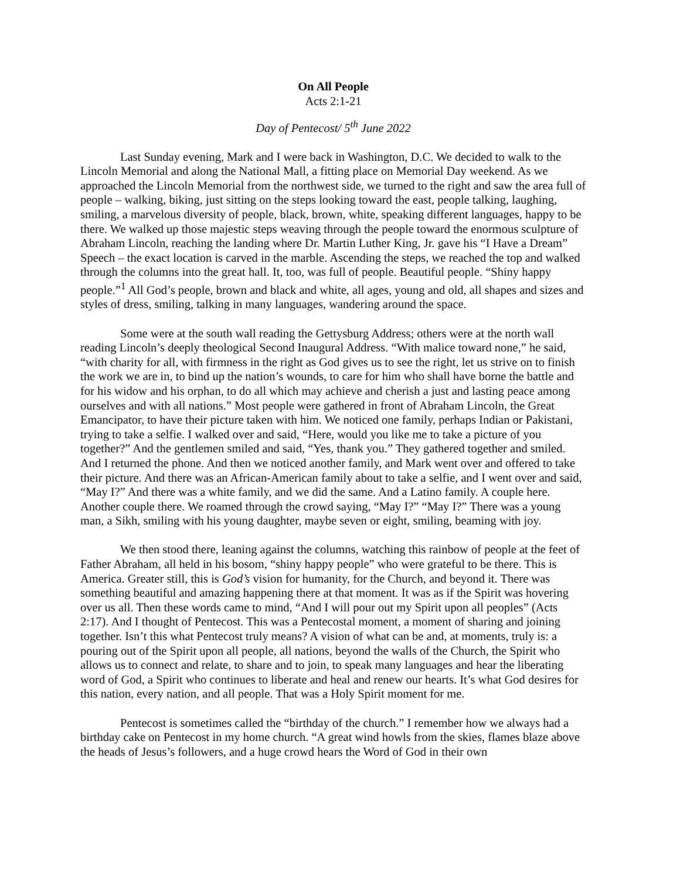On All People
Acts 2:1-21
Day of Pentecost/ 5<sup>th</sup> June 2022
Last Sunday evening, Mark and I were back in Washington, D.C. We decided to walk to the Lincoln Memorial and along the National Mall, a fitting place on Memorial Day weekend. As we approached the Lincoln Memorial from the northwest side, we turned to the right and saw the area full of people – walking, biking, just sitting on the steps looking toward the east, people talking, laughing, smiling, a marvelous diversity of people, black, brown, white, speaking different languages, happy to be there. We walked up those majestic steps weaving through the people toward the enormous sculpture of Abraham Lincoln, reaching the landing where Dr. Martin Luther King, Jr. gave his “I Have a Dream” Speech – the exact location is carved in the marble. Ascending the steps, we reached the top and walked through the columns into the great hall. It, too, was full of people. Beautiful people. “Shiny happy people.”<sup>1</sup> All God’s people, brown and black and white, all ages, young and old, all shapes and sizes and styles of dress, smiling, talking in many languages, wandering around the space.
Some were at the south wall reading the Gettysburg Address; others were at the north wall reading Lincoln’s deeply theological Second Inaugural Address. “With malice toward none,” he said, “with charity for all, with firmness in the right as God gives us to see the right, let us strive on to finish the work we are in, to bind up the nation’s wounds, to care for him who shall have borne the battle and for his widow and his orphan, to do all which may achieve and cherish a just and lasting peace among ourselves and with all nations.” Most people were gathered in front of Abraham Lincoln, the Great Emancipator, to have their picture taken with him. We noticed one family, perhaps Indian or Pakistani, trying to take a selfie. I walked over and said, “Here, would you like me to take a picture of you together?” And the gentlemen smiled and said, “Yes, thank you.” They gathered together and smiled. And I returned the phone. And then we noticed another family, and Mark went over and offered to take their picture. And there was an African-American family about to take a selfie, and I went over and said, “May I?” And there was a white family, and we did the same. And a Latino family. A couple here. Another couple there. We roamed through the crowd saying, “May I?” “May I?” There was a young man, a Sikh, smiling with his young daughter, maybe seven or eight, smiling, beaming with joy.
We then stood there, leaning against the columns, watching this rainbow of people at the feet of Father Abraham, all held in his bosom, “shiny happy people” who were grateful to be there. This is America. Greater still, this is God’s vision for humanity, for the Church, and beyond it. There was something beautiful and amazing happening there at that moment. It was as if the Spirit was hovering over us all. Then these words came to mind, “And I will pour out my Spirit upon all peoples” (Acts 2:17). And I thought of Pentecost. This was a Pentecostal moment, a moment of sharing and joining together. Isn’t this what Pentecost truly means? A vision of what can be and, at moments, truly is: a pouring out of the Spirit upon all people, all nations, beyond the walls of the Church, the Spirit who allows us to connect and relate, to share and to join, to speak many languages and hear the liberating word of God, a Spirit who continues to liberate and heal and renew our hearts. It’s what God desires for this nation, every nation, and all people. That was a Holy Spirit moment for me.
Pentecost is sometimes called the “birthday of the church.” I remember how we always had a birthday cake on Pentecost in my home church. “A great wind howls from the skies, flames blaze above the heads of Jesus’s followers, and a huge crowd hears the Word of God in their own